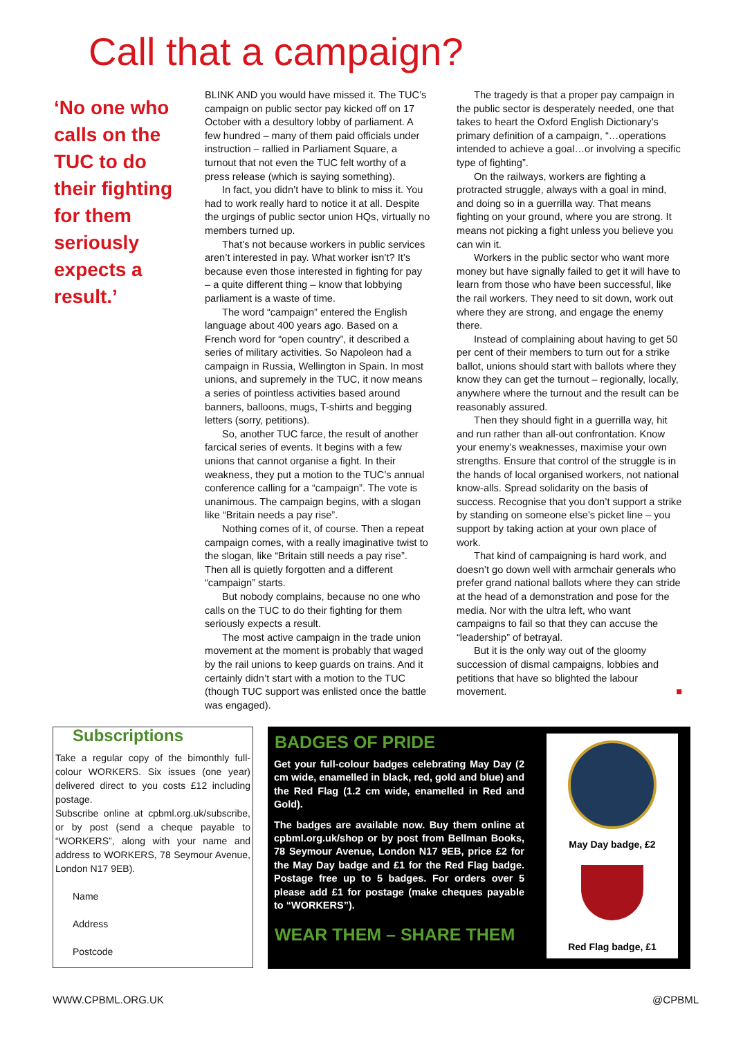Call that a campaign?
‘No one who calls on the TUC to do their fighting for them seriously expects a result.’
BLINK AND you would have missed it. The TUC’s campaign on public sector pay kicked off on 17 October with a desultory lobby of parliament. A few hundred – many of them paid officials under instruction – rallied in Parliament Square, a turnout that not even the TUC felt worthy of a press release (which is saying something).
In fact, you didn’t have to blink to miss it. You had to work really hard to notice it at all. Despite the urgings of public sector union HQs, virtually no members turned up.
That’s not because workers in public services aren’t interested in pay. What worker isn’t? It’s because even those interested in fighting for pay – a quite different thing – know that lobbying parliament is a waste of time.
The word “campaign” entered the English language about 400 years ago. Based on a French word for “open country”, it described a series of military activities. So Napoleon had a campaign in Russia, Wellington in Spain. In most unions, and supremely in the TUC, it now means a series of pointless activities based around banners, balloons, mugs, T-shirts and begging letters (sorry, petitions).
So, another TUC farce, the result of another farcical series of events. It begins with a few unions that cannot organise a fight. In their weakness, they put a motion to the TUC’s annual conference calling for a “campaign”. The vote is unanimous. The campaign begins, with a slogan like “Britain needs a pay rise”.
Nothing comes of it, of course. Then a repeat campaign comes, with a really imaginative twist to the slogan, like “Britain still needs a pay rise”. Then all is quietly forgotten and a different “campaign” starts.
But nobody complains, because no one who calls on the TUC to do their fighting for them seriously expects a result.
The most active campaign in the trade union movement at the moment is probably that waged by the rail unions to keep guards on trains. And it certainly didn’t start with a motion to the TUC (though TUC support was enlisted once the battle was engaged).
The tragedy is that a proper pay campaign in the public sector is desperately needed, one that takes to heart the Oxford English Dictionary’s primary definition of a campaign, “…operations intended to achieve a goal…or involving a specific type of fighting”.
On the railways, workers are fighting a protracted struggle, always with a goal in mind, and doing so in a guerrilla way. That means fighting on your ground, where you are strong. It means not picking a fight unless you believe you can win it.
Workers in the public sector who want more money but have signally failed to get it will have to learn from those who have been successful, like the rail workers. They need to sit down, work out where they are strong, and engage the enemy there.
Instead of complaining about having to get 50 per cent of their members to turn out for a strike ballot, unions should start with ballots where they know they can get the turnout – regionally, locally, anywhere where the turnout and the result can be reasonably assured.
Then they should fight in a guerrilla way, hit and run rather than all-out confrontation. Know your enemy’s weaknesses, maximise your own strengths. Ensure that control of the struggle is in the hands of local organised workers, not national know-alls. Spread solidarity on the basis of success. Recognise that you don’t support a strike by standing on someone else’s picket line – you support by taking action at your own place of work.
That kind of campaigning is hard work, and doesn’t go down well with armchair generals who prefer grand national ballots where they can stride at the head of a demonstration and pose for the media. Nor with the ultra left, who want campaigns to fail so that they can accuse the “leadership” of betrayal.
But it is the only way out of the gloomy succession of dismal campaigns, lobbies and petitions that have so blighted the labour movement. ■
Subscriptions
Take a regular copy of the bimonthly full-colour WORKERS. Six issues (one year) delivered direct to you costs £12 including postage.
Subscribe online at cpbml.org.uk/subscribe, or by post (send a cheque payable to “WORKERS”, along with your name and address to WORKERS, 78 Seymour Avenue, London N17 9EB).
Name
Address
Postcode
BADGES OF PRIDE
Get your full-colour badges celebrating May Day (2 cm wide, enamelled in black, red, gold and blue) and the Red Flag (1.2 cm wide, enamelled in Red and Gold).
The badges are available now. Buy them online at cpbml.org.uk/shop or by post from Bellman Books, 78 Seymour Avenue, London N17 9EB, price £2 for the May Day badge and £1 for the Red Flag badge. Postage free up to 5 badges. For orders over 5 please add £1 for postage (make cheques payable to “WORKERS”).
WEAR THEM – SHARE THEM
May Day badge, £2
Red Flag badge, £1
WWW.CPBML.ORG.UK @CPBML